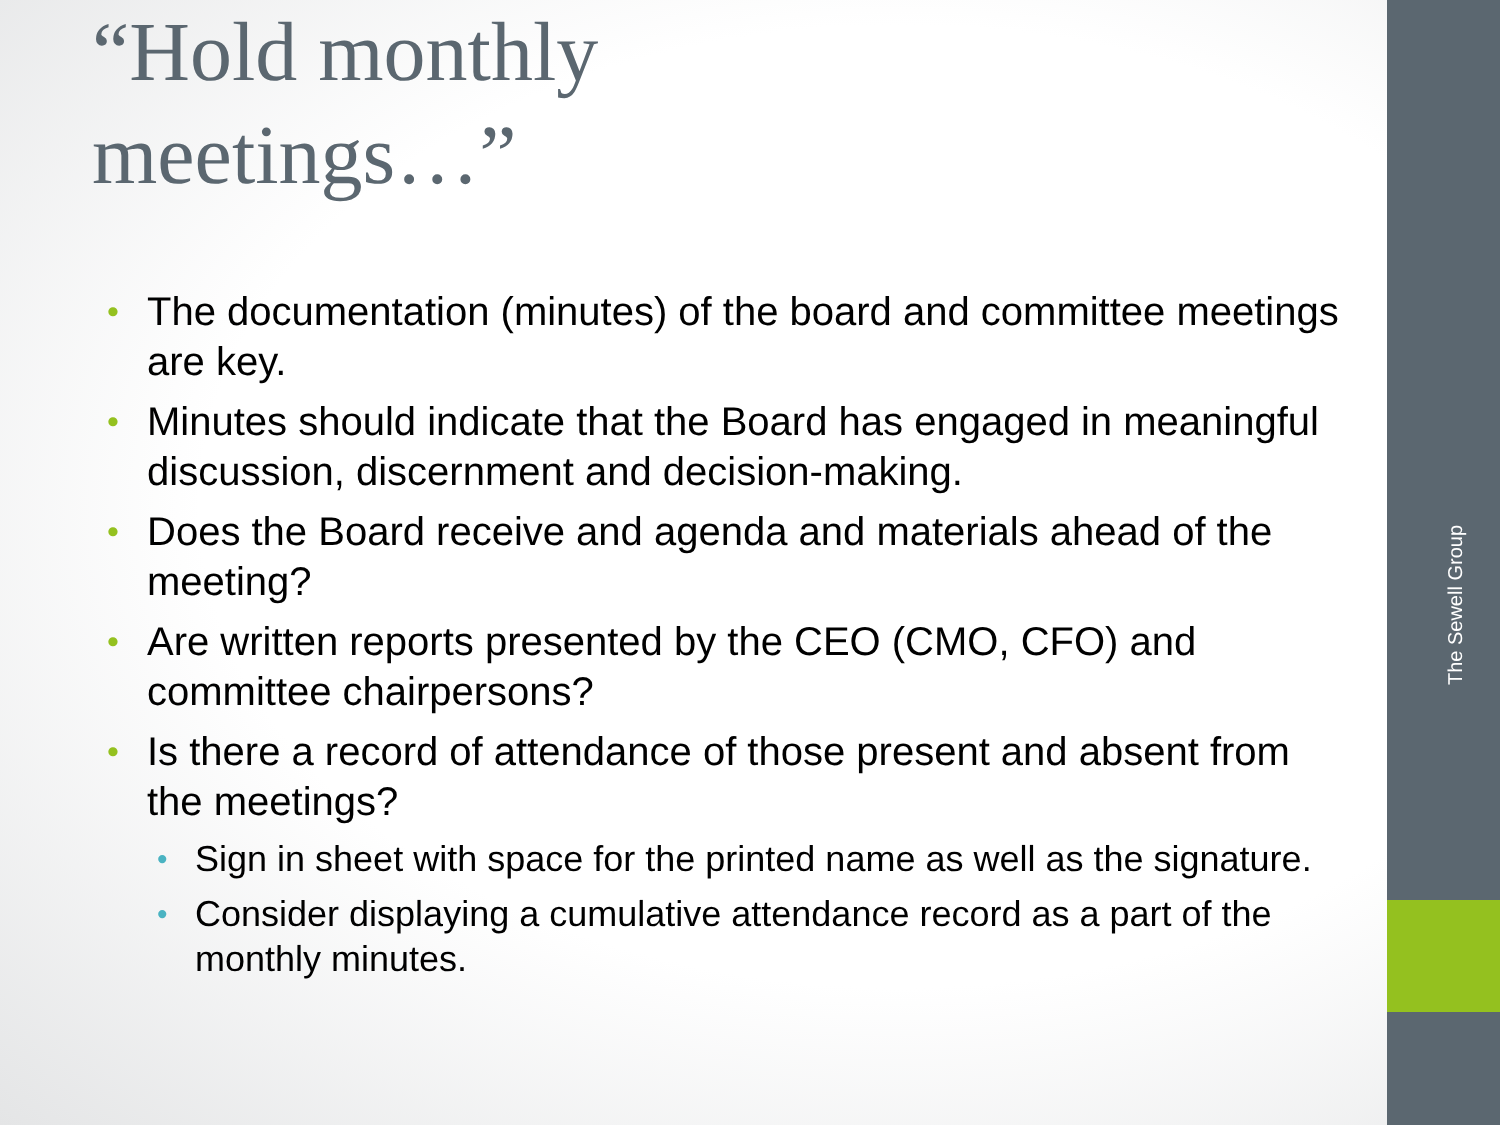“Hold monthly
meetings…”
The documentation (minutes) of the board and committee meetings are key.
Minutes should indicate that the Board has engaged in meaningful discussion, discernment and decision-making.
Does the Board receive and agenda and materials ahead of the meeting?
Are written reports presented by the CEO (CMO, CFO) and committee chairpersons?
Is there a record of attendance of those present and absent from the meetings?
Sign in sheet with space for the printed name as well as the signature.
Consider displaying a cumulative attendance record as a part of the monthly minutes.
The Sewell Group